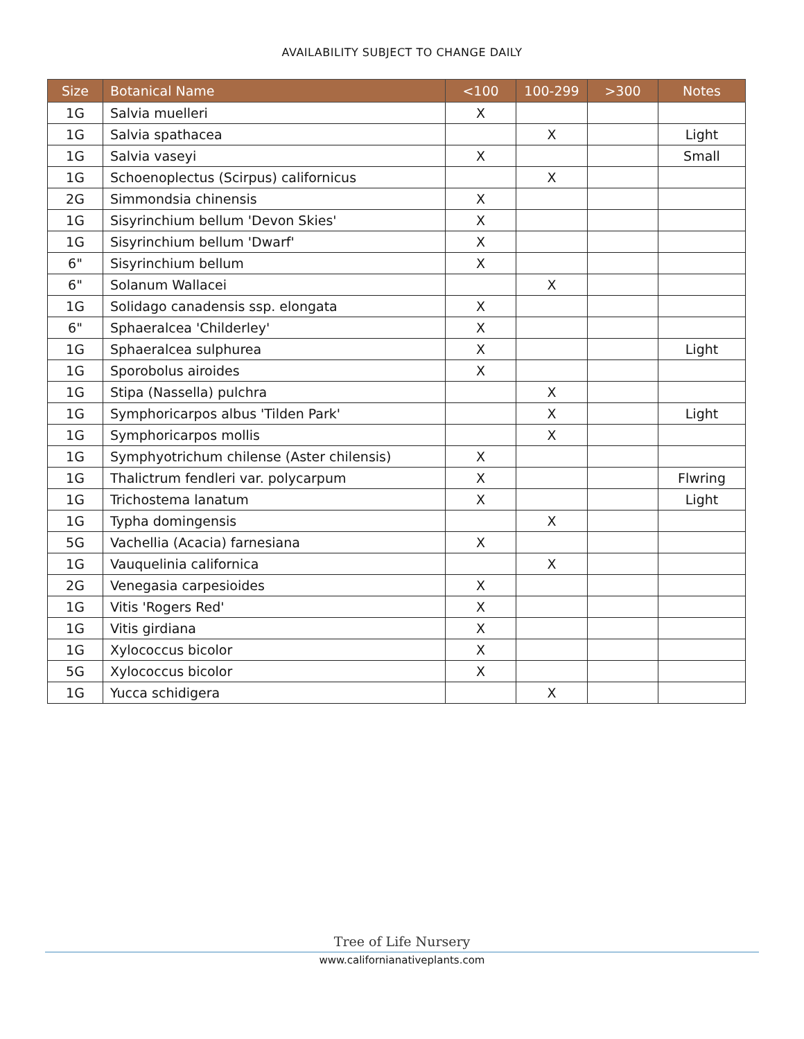AVAILABILITY SUBJECT TO CHANGE DAILY
| Size | Botanical Name | <100 | 100-299 | >300 | Notes |
| --- | --- | --- | --- | --- | --- |
| 1G | Salvia muelleri | X | | | |
| 1G | Salvia spathacea | | X | | Light |
| 1G | Salvia vaseyi | X | | | Small |
| 1G | Schoenoplectus (Scirpus) californicus | | X | | |
| 2G | Simmondsia chinensis | X | | | |
| 1G | Sisyrinchium bellum 'Devon Skies' | X | | | |
| 1G | Sisyrinchium bellum 'Dwarf' | X | | | |
| 6" | Sisyrinchium bellum | X | | | |
| 6" | Solanum Wallacei | | X | | |
| 1G | Solidago canadensis ssp. elongata | X | | | |
| 6" | Sphaeralcea 'Childerley' | X | | | |
| 1G | Sphaeralcea sulphurea | X | | | Light |
| 1G | Sporobolus airoides | X | | | |
| 1G | Stipa (Nassella) pulchra | | X | | |
| 1G | Symphoricarpos albus 'Tilden Park' | | X | | Light |
| 1G | Symphoricarpos mollis | | X | | |
| 1G | Symphyotrichum chilense (Aster chilensis) | X | | | |
| 1G | Thalictrum fendleri var. polycarpum | X | | | Flwring |
| 1G | Trichostema lanatum | X | | | Light |
| 1G | Typha domingensis | | X | | |
| 5G | Vachellia (Acacia) farnesiana | X | | | |
| 1G | Vauquelinia californica | | X | | |
| 2G | Venegasia carpesioides | X | | | |
| 1G | Vitis 'Rogers Red' | X | | | |
| 1G | Vitis girdiana | X | | | |
| 1G | Xylococcus bicolor | X | | | |
| 5G | Xylococcus bicolor | X | | | |
| 1G | Yucca schidigera | | X | | |
Tree of Life Nursery
www.californianativeplants.com